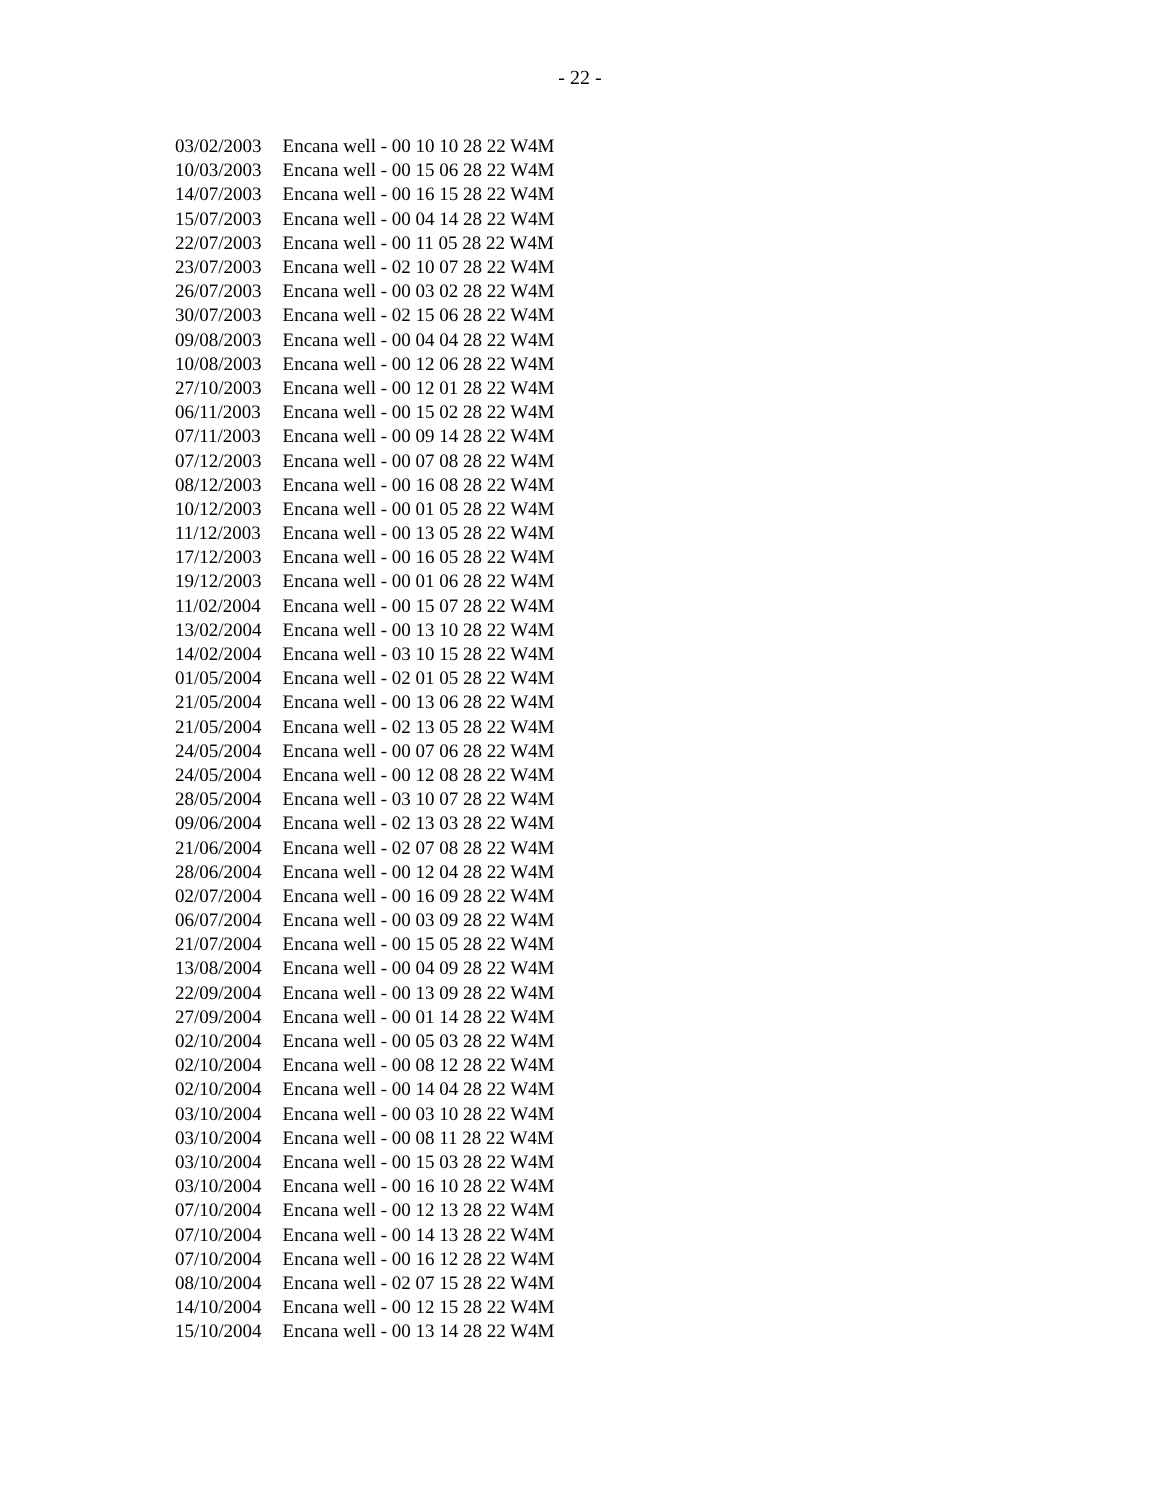- 22 -
| 03/02/2003 | Encana well - 00 10 10 28 22 W4M |
| 10/03/2003 | Encana well - 00 15 06 28 22 W4M |
| 14/07/2003 | Encana well - 00 16 15 28 22 W4M |
| 15/07/2003 | Encana well - 00 04 14 28 22 W4M |
| 22/07/2003 | Encana well - 00 11 05 28 22 W4M |
| 23/07/2003 | Encana well - 02 10 07 28 22 W4M |
| 26/07/2003 | Encana well - 00 03 02 28 22 W4M |
| 30/07/2003 | Encana well - 02 15 06 28 22 W4M |
| 09/08/2003 | Encana well - 00 04 04 28 22 W4M |
| 10/08/2003 | Encana well - 00 12 06 28 22 W4M |
| 27/10/2003 | Encana well - 00 12 01 28 22 W4M |
| 06/11/2003 | Encana well - 00 15 02 28 22 W4M |
| 07/11/2003 | Encana well - 00 09 14 28 22 W4M |
| 07/12/2003 | Encana well - 00 07 08 28 22 W4M |
| 08/12/2003 | Encana well - 00 16 08 28 22 W4M |
| 10/12/2003 | Encana well - 00 01 05 28 22 W4M |
| 11/12/2003 | Encana well - 00 13 05 28 22 W4M |
| 17/12/2003 | Encana well - 00 16 05 28 22 W4M |
| 19/12/2003 | Encana well - 00 01 06 28 22 W4M |
| 11/02/2004 | Encana well - 00 15 07 28 22 W4M |
| 13/02/2004 | Encana well - 00 13 10 28 22 W4M |
| 14/02/2004 | Encana well - 03 10 15 28 22 W4M |
| 01/05/2004 | Encana well - 02 01 05 28 22 W4M |
| 21/05/2004 | Encana well - 00 13 06 28 22 W4M |
| 21/05/2004 | Encana well - 02 13 05 28 22 W4M |
| 24/05/2004 | Encana well - 00 07 06 28 22 W4M |
| 24/05/2004 | Encana well - 00 12 08 28 22 W4M |
| 28/05/2004 | Encana well - 03 10 07 28 22 W4M |
| 09/06/2004 | Encana well - 02 13 03 28 22 W4M |
| 21/06/2004 | Encana well - 02 07 08 28 22 W4M |
| 28/06/2004 | Encana well - 00 12 04 28 22 W4M |
| 02/07/2004 | Encana well - 00 16 09 28 22 W4M |
| 06/07/2004 | Encana well - 00 03 09 28 22 W4M |
| 21/07/2004 | Encana well - 00 15 05 28 22 W4M |
| 13/08/2004 | Encana well - 00 04 09 28 22 W4M |
| 22/09/2004 | Encana well - 00 13 09 28 22 W4M |
| 27/09/2004 | Encana well - 00 01 14 28 22 W4M |
| 02/10/2004 | Encana well - 00 05 03 28 22 W4M |
| 02/10/2004 | Encana well - 00 08 12 28 22 W4M |
| 02/10/2004 | Encana well - 00 14 04 28 22 W4M |
| 03/10/2004 | Encana well - 00 03 10 28 22 W4M |
| 03/10/2004 | Encana well - 00 08 11 28 22 W4M |
| 03/10/2004 | Encana well - 00 15 03 28 22 W4M |
| 03/10/2004 | Encana well - 00 16 10 28 22 W4M |
| 07/10/2004 | Encana well - 00 12 13 28 22 W4M |
| 07/10/2004 | Encana well - 00 14 13 28 22 W4M |
| 07/10/2004 | Encana well - 00 16 12 28 22 W4M |
| 08/10/2004 | Encana well - 02 07 15 28 22 W4M |
| 14/10/2004 | Encana well - 00 12 15 28 22 W4M |
| 15/10/2004 | Encana well - 00 13 14 28 22 W4M |